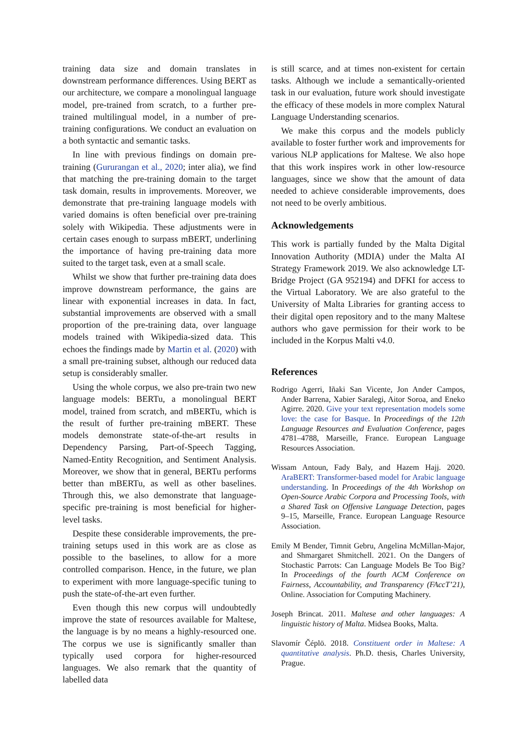training data size and domain translates in downstream performance differences. Using BERT as our architecture, we compare a monolingual language model, pre-trained from scratch, to a further pre-trained multilingual model, in a number of pre-training configurations. We conduct an evaluation on a both syntactic and semantic tasks.
In line with previous findings on domain pre-training (Gururangan et al., 2020; inter alia), we find that matching the pre-training domain to the target task domain, results in improvements. Moreover, we demonstrate that pre-training language models with varied domains is often beneficial over pre-training solely with Wikipedia. These adjustments were in certain cases enough to surpass mBERT, underlining the importance of having pre-training data more suited to the target task, even at a small scale.
Whilst we show that further pre-training data does improve downstream performance, the gains are linear with exponential increases in data. In fact, substantial improvements are observed with a small proportion of the pre-training data, over language models trained with Wikipedia-sized data. This echoes the findings made by Martin et al. (2020) with a small pre-training subset, although our reduced data setup is considerably smaller.
Using the whole corpus, we also pre-train two new language models: BERTu, a monolingual BERT model, trained from scratch, and mBERTu, which is the result of further pre-training mBERT. These models demonstrate state-of-the-art results in Dependency Parsing, Part-of-Speech Tagging, Named-Entity Recognition, and Sentiment Analysis. Moreover, we show that in general, BERTu performs better than mBERTu, as well as other baselines. Through this, we also demonstrate that language-specific pre-training is most beneficial for higher-level tasks.
Despite these considerable improvements, the pre-training setups used in this work are as close as possible to the baselines, to allow for a more controlled comparison. Hence, in the future, we plan to experiment with more language-specific tuning to push the state-of-the-art even further.
Even though this new corpus will undoubtedly improve the state of resources available for Maltese, the language is by no means a highly-resourced one. The corpus we use is significantly smaller than typically used corpora for higher-resourced languages. We also remark that the quantity of labelled data
is still scarce, and at times non-existent for certain tasks. Although we include a semantically-oriented task in our evaluation, future work should investigate the efficacy of these models in more complex Natural Language Understanding scenarios.
We make this corpus and the models publicly available to foster further work and improvements for various NLP applications for Maltese. We also hope that this work inspires work in other low-resource languages, since we show that the amount of data needed to achieve considerable improvements, does not need to be overly ambitious.
Acknowledgements
This work is partially funded by the Malta Digital Innovation Authority (MDIA) under the Malta AI Strategy Framework 2019. We also acknowledge LT-Bridge Project (GA 952194) and DFKI for access to the Virtual Laboratory. We are also grateful to the University of Malta Libraries for granting access to their digital open repository and to the many Maltese authors who gave permission for their work to be included in the Korpus Malti v4.0.
References
Rodrigo Agerri, Iñaki San Vicente, Jon Ander Campos, Ander Barrena, Xabier Saralegi, Aitor Soroa, and Eneko Agirre. 2020. Give your text representation models some love: the case for Basque. In Proceedings of the 12th Language Resources and Evaluation Conference, pages 4781–4788, Marseille, France. European Language Resources Association.
Wissam Antoun, Fady Baly, and Hazem Hajj. 2020. AraBERT: Transformer-based model for Arabic language understanding. In Proceedings of the 4th Workshop on Open-Source Arabic Corpora and Processing Tools, with a Shared Task on Offensive Language Detection, pages 9–15, Marseille, France. European Language Resource Association.
Emily M Bender, Timnit Gebru, Angelina McMillan-Major, and Shmargaret Shmitchell. 2021. On the Dangers of Stochastic Parrots: Can Language Models Be Too Big? In Proceedings of the fourth ACM Conference on Fairness, Accountability, and Transparency (FAccT’21), Online. Association for Computing Machinery.
Joseph Brincat. 2011. Maltese and other languages: A linguistic history of Malta. Midsea Books, Malta.
Slavomír Čéplö. 2018. Constituent order in Maltese: A quantitative analysis. Ph.D. thesis, Charles University, Prague.